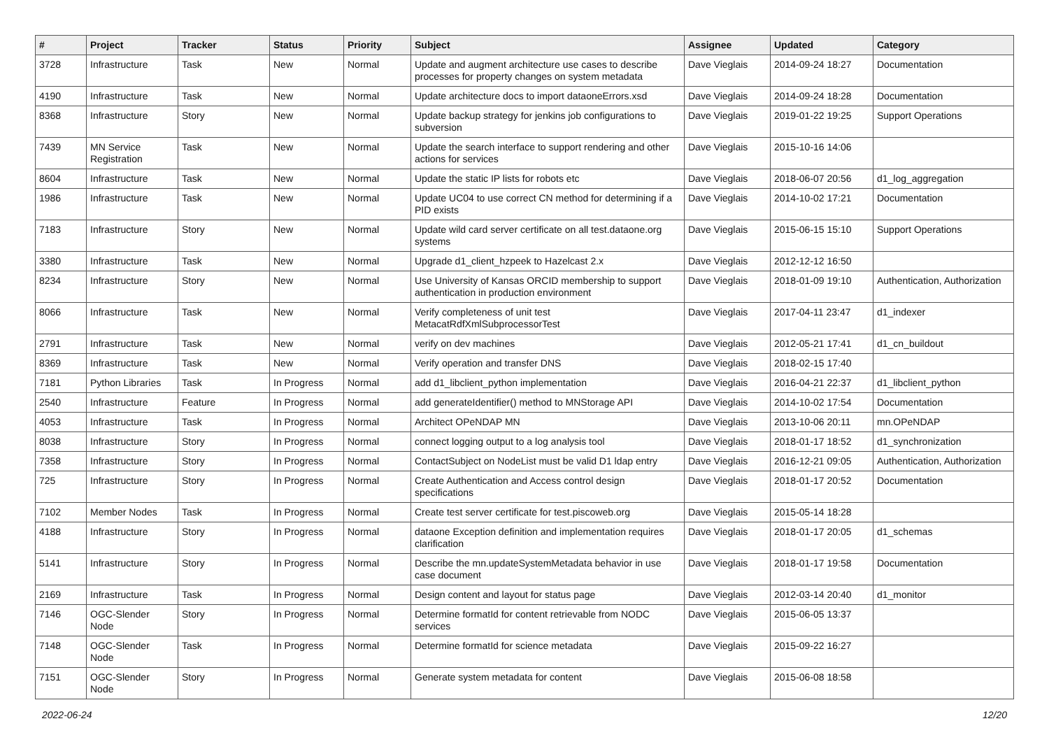| # | Project | Tracker | Status | Priority | Subject | Assignee | Updated | Category |
| --- | --- | --- | --- | --- | --- | --- | --- | --- |
| 3728 | Infrastructure | Task | New | Normal | Update and augment architecture use cases to describe processes for property changes on system metadata | Dave Vieglais | 2014-09-24 18:27 | Documentation |
| 4190 | Infrastructure | Task | New | Normal | Update architecture docs to import dataoneErrors.xsd | Dave Vieglais | 2014-09-24 18:28 | Documentation |
| 8368 | Infrastructure | Story | New | Normal | Update backup strategy for jenkins job configurations to subversion | Dave Vieglais | 2019-01-22 19:25 | Support Operations |
| 7439 | MN Service Registration | Task | New | Normal | Update the search interface to support rendering and other actions for services | Dave Vieglais | 2015-10-16 14:06 | |
| 8604 | Infrastructure | Task | New | Normal | Update the static IP lists for robots etc | Dave Vieglais | 2018-06-07 20:56 | d1_log_aggregation |
| 1986 | Infrastructure | Task | New | Normal | Update UC04 to use correct CN method for determining if a PID exists | Dave Vieglais | 2014-10-02 17:21 | Documentation |
| 7183 | Infrastructure | Story | New | Normal | Update wild card server certificate on all test.dataone.org systems | Dave Vieglais | 2015-06-15 15:10 | Support Operations |
| 3380 | Infrastructure | Task | New | Normal | Upgrade d1_client_hzpeek to Hazelcast 2.x | Dave Vieglais | 2012-12-12 16:50 | |
| 8234 | Infrastructure | Story | New | Normal | Use University of Kansas ORCID membership to support authentication in production environment | Dave Vieglais | 2018-01-09 19:10 | Authentication, Authorization |
| 8066 | Infrastructure | Task | New | Normal | Verify completeness of unit test MetacatRdfXmlSubprocessorTest | Dave Vieglais | 2017-04-11 23:47 | d1_indexer |
| 2791 | Infrastructure | Task | New | Normal | verify on dev machines | Dave Vieglais | 2012-05-21 17:41 | d1_cn_buildout |
| 8369 | Infrastructure | Task | New | Normal | Verify operation and transfer DNS | Dave Vieglais | 2018-02-15 17:40 | |
| 7181 | Python Libraries | Task | In Progress | Normal | add d1_libclient_python implementation | Dave Vieglais | 2016-04-21 22:37 | d1_libclient_python |
| 2540 | Infrastructure | Feature | In Progress | Normal | add generateIdentifier() method to MNStorage API | Dave Vieglais | 2014-10-02 17:54 | Documentation |
| 4053 | Infrastructure | Task | In Progress | Normal | Architect OPeNDAP MN | Dave Vieglais | 2013-10-06 20:11 | mn.OPeNDAP |
| 8038 | Infrastructure | Story | In Progress | Normal | connect logging output to a log analysis tool | Dave Vieglais | 2018-01-17 18:52 | d1_synchronization |
| 7358 | Infrastructure | Story | In Progress | Normal | ContactSubject on NodeList must be valid D1 ldap entry | Dave Vieglais | 2016-12-21 09:05 | Authentication, Authorization |
| 725 | Infrastructure | Story | In Progress | Normal | Create Authentication and Access control design specifications | Dave Vieglais | 2018-01-17 20:52 | Documentation |
| 7102 | Member Nodes | Task | In Progress | Normal | Create test server certificate for test.piscoweb.org | Dave Vieglais | 2015-05-14 18:28 | |
| 4188 | Infrastructure | Story | In Progress | Normal | dataone Exception definition and implementation requires clarification | Dave Vieglais | 2018-01-17 20:05 | d1_schemas |
| 5141 | Infrastructure | Story | In Progress | Normal | Describe the mn.updateSystemMetadata behavior in use case document | Dave Vieglais | 2018-01-17 19:58 | Documentation |
| 2169 | Infrastructure | Task | In Progress | Normal | Design content and layout for status page | Dave Vieglais | 2012-03-14 20:40 | d1_monitor |
| 7146 | OGC-Slender Node | Story | In Progress | Normal | Determine formatId for content retrievable from NODC services | Dave Vieglais | 2015-06-05 13:37 | |
| 7148 | OGC-Slender Node | Task | In Progress | Normal | Determine formatId for science metadata | Dave Vieglais | 2015-09-22 16:27 | |
| 7151 | OGC-Slender Node | Story | In Progress | Normal | Generate system metadata for content | Dave Vieglais | 2015-06-08 18:58 | |
2022-06-24 12/20